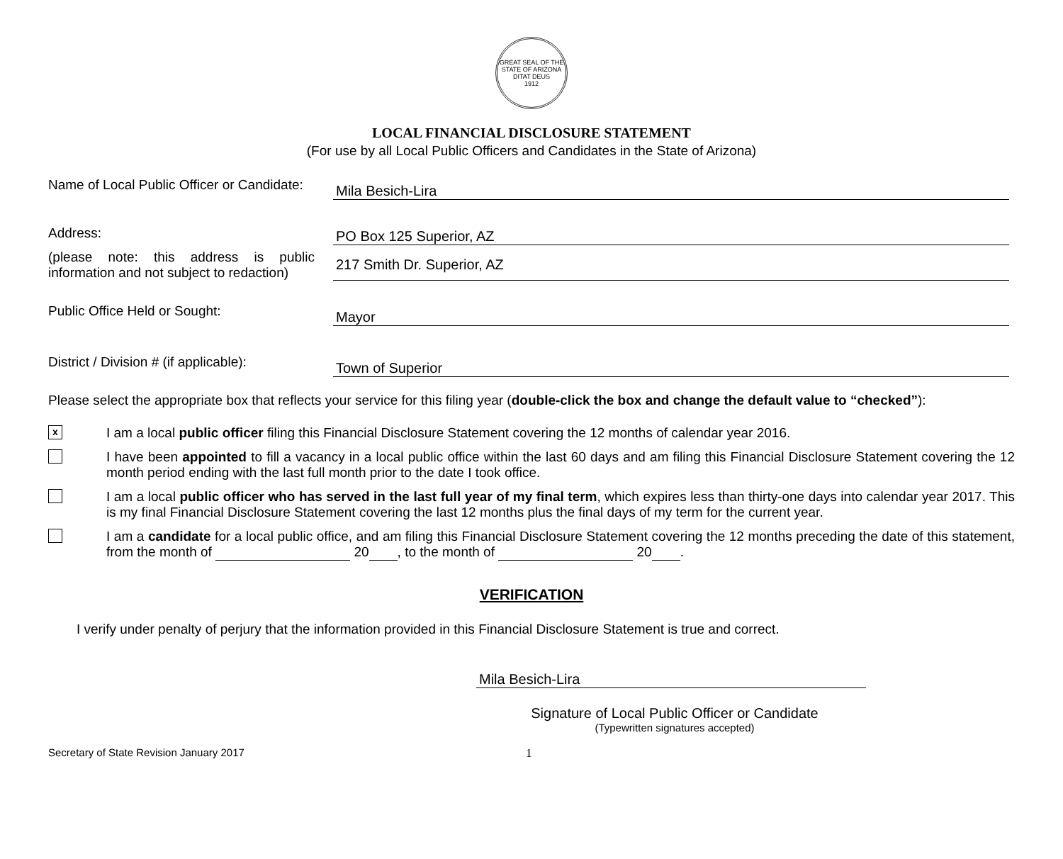GREAT SEAL OF THE STATE OF ARIZONA
DITAT DEUS
1912
LOCAL FINANCIAL DISCLOSURE STATEMENT
(For use by all Local Public Officers and Candidates in the State of Arizona)
Name of Local Public Officer or Candidate:
Mila Besich-Lira
Address:
PO Box 125 Superior, AZ
(please note: this address is public information and not subject to redaction)
217 Smith Dr. Superior, AZ
Public Office Held or Sought:
Mayor
District / Division # (if applicable):
Town of Superior
Please select the appropriate box that reflects your service for this filing year (double-click the box and change the default value to “checked”):
x
I am a local public officer filing this Financial Disclosure Statement covering the 12 months of calendar year 2016.
I have been appointed to fill a vacancy in a local public office within the last 60 days and am filing this Financial Disclosure Statement covering the 12 month period ending with the last full month prior to the date I took office.
I am a local public officer who has served in the last full year of my final term, which expires less than thirty-one days into calendar year 2017. This is my final Financial Disclosure Statement covering the last 12 months plus the final days of my term for the current year.
I am a candidate for a local public office, and am filing this Financial Disclosure Statement covering the 12 months preceding the date of this statement, from the month of 20 , to the month of 20 .
VERIFICATION
I verify under penalty of perjury that the information provided in this Financial Disclosure Statement is true and correct.
Mila Besich-Lira
Signature of Local Public Officer or Candidate
(Typewritten signatures accepted)
Secretary of State Revision January 2017 1